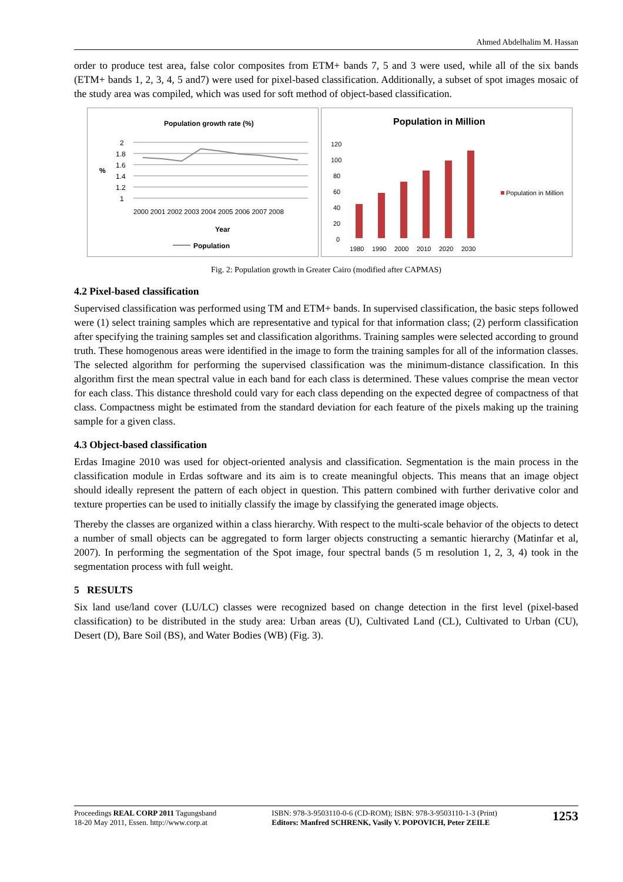Ahmed Abdelhalim M. Hassan
order to produce test area, false color composites from ETM+ bands 7, 5 and 3 were used, while all of the six bands (ETM+ bands 1, 2, 3, 4, 5 and7) were used for pixel-based classification. Additionally, a subset of spot images mosaic of the study area was compiled, which was used for soft method of object-based classification.
Population growth rate (%)
2
1.8
1.6
1.4
1.2
1
%
2000 2001 2002 2003 2004 2005 2006 2007 2008
Year
Population
Population in Million
120
100
80
60
40
20
0
1980
1990
2000
2010
2020
2030
Population in Million
Fig. 2: Population growth in Greater Cairo (modified after CAPMAS)
4.2 Pixel-based classification
Supervised classification was performed using TM and ETM+ bands. In supervised classification, the basic steps followed were (1) select training samples which are representative and typical for that information class; (2) perform classification after specifying the training samples set and classification algorithms. Training samples were selected according to ground truth. These homogenous areas were identified in the image to form the training samples for all of the information classes. The selected algorithm for performing the supervised classification was the minimum-distance classification. In this algorithm first the mean spectral value in each band for each class is determined. These values comprise the mean vector for each class. This distance threshold could vary for each class depending on the expected degree of compactness of that class. Compactness might be estimated from the standard deviation for each feature of the pixels making up the training sample for a given class.
4.3 Object-based classification
Erdas Imagine 2010 was used for object-oriented analysis and classification. Segmentation is the main process in the classification module in Erdas software and its aim is to create meaningful objects. This means that an image object should ideally represent the pattern of each object in question. This pattern combined with further derivative color and texture properties can be used to initially classify the image by classifying the generated image objects.
Thereby the classes are organized within a class hierarchy. With respect to the multi-scale behavior of the objects to detect a number of small objects can be aggregated to form larger objects constructing a semantic hierarchy (Matinfar et al, 2007). In performing the segmentation of the Spot image, four spectral bands (5 m resolution 1, 2, 3, 4) took in the segmentation process with full weight.
5 RESULTS
Six land use/land cover (LU/LC) classes were recognized based on change detection in the first level (pixel-based classification) to be distributed in the study area: Urban areas (U), Cultivated Land (CL), Cultivated to Urban (CU), Desert (D), Bare Soil (BS), and Water Bodies (WB) (Fig. 3).
Proceedings REAL CORP 2011 Tagungsband
18-20 May 2011, Essen. http://www.corp.at
ISBN: 978-3-9503110-0-6 (CD-ROM); ISBN: 978-3-9503110-1-3 (Print)
Editors: Manfred SCHRENK, Vasily V. POPOVICH, Peter ZEILE
1253